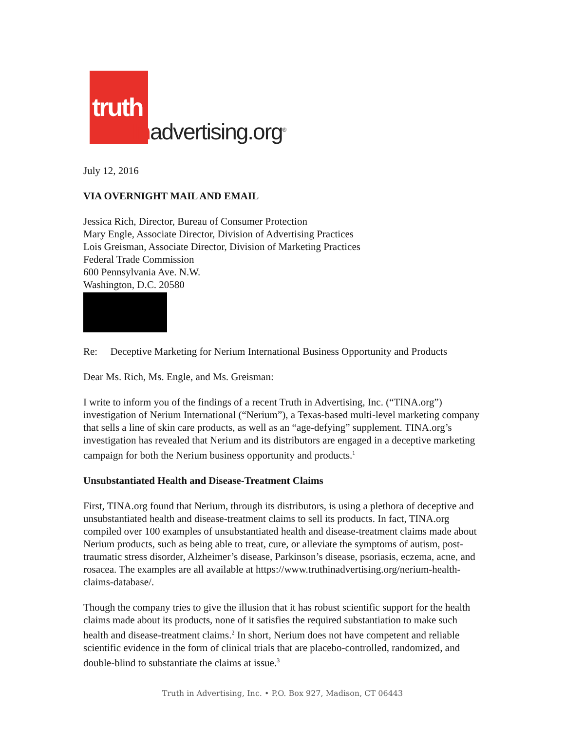truth
Inadvertising.org<sup>®</sup>
July 12, 2016
VIA OVERNIGHT MAIL AND EMAIL
Jessica Rich, Director, Bureau of Consumer Protection
Mary Engle, Associate Director, Division of Advertising Practices
Lois Greisman, Associate Director, Division of Marketing Practices
Federal Trade Commission
600 Pennsylvania Ave. N.W.
Washington, D.C. 20580
Re: Deceptive Marketing for Nerium International Business Opportunity and Products
Dear Ms. Rich, Ms. Engle, and Ms. Greisman:
I write to inform you of the findings of a recent Truth in Advertising, Inc. (“TINA.org”) investigation of Nerium International (“Nerium”), a Texas-based multi-level marketing company that sells a line of skin care products, as well as an “age-defying” supplement. TINA.org’s investigation has revealed that Nerium and its distributors are engaged in a deceptive marketing campaign for both the Nerium business opportunity and products.<sup>1</sup>
Unsubstantiated Health and Disease-Treatment Claims
First, TINA.org found that Nerium, through its distributors, is using a plethora of deceptive and unsubstantiated health and disease-treatment claims to sell its products. In fact, TINA.org compiled over 100 examples of unsubstantiated health and disease-treatment claims made about Nerium products, such as being able to treat, cure, or alleviate the symptoms of autism, post-traumatic stress disorder, Alzheimer’s disease, Parkinson’s disease, psoriasis, eczema, acne, and rosacea. The examples are all available at https://www.truthinadvertising.org/nerium-health-claims-database/.
Though the company tries to give the illusion that it has robust scientific support for the health claims made about its products, none of it satisfies the required substantiation to make such health and disease-treatment claims.<sup>2</sup> In short, Nerium does not have competent and reliable scientific evidence in the form of clinical trials that are placebo-controlled, randomized, and double-blind to substantiate the claims at issue.<sup>3</sup>
Truth in Advertising, Inc. • P.O. Box 927, Madison, CT 06443